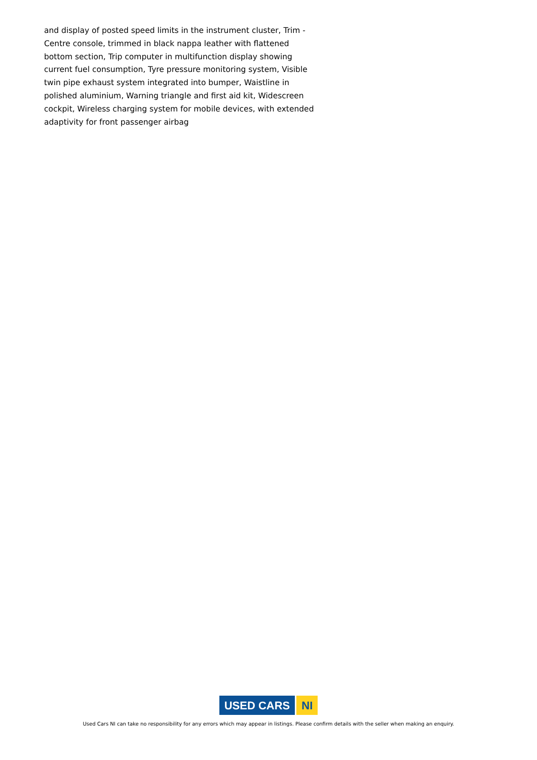and display of posted speed limits in the instrument cluster, Trim - Centre console, trimmed in black nappa leather with flattened bottom section, Trip computer in multifunction display showing current fuel consumption, Tyre pressure monitoring system, Visible twin pipe exhaust system integrated into bumper, Waistline in polished aluminium, Warning triangle and first aid kit, Widescreen cockpit, Wireless charging system for mobile devices, with extended adaptivity for front passenger airbag
USED CARS NI
Used Cars NI can take no responsibility for any errors which may appear in listings. Please confirm details with the seller when making an enquiry.